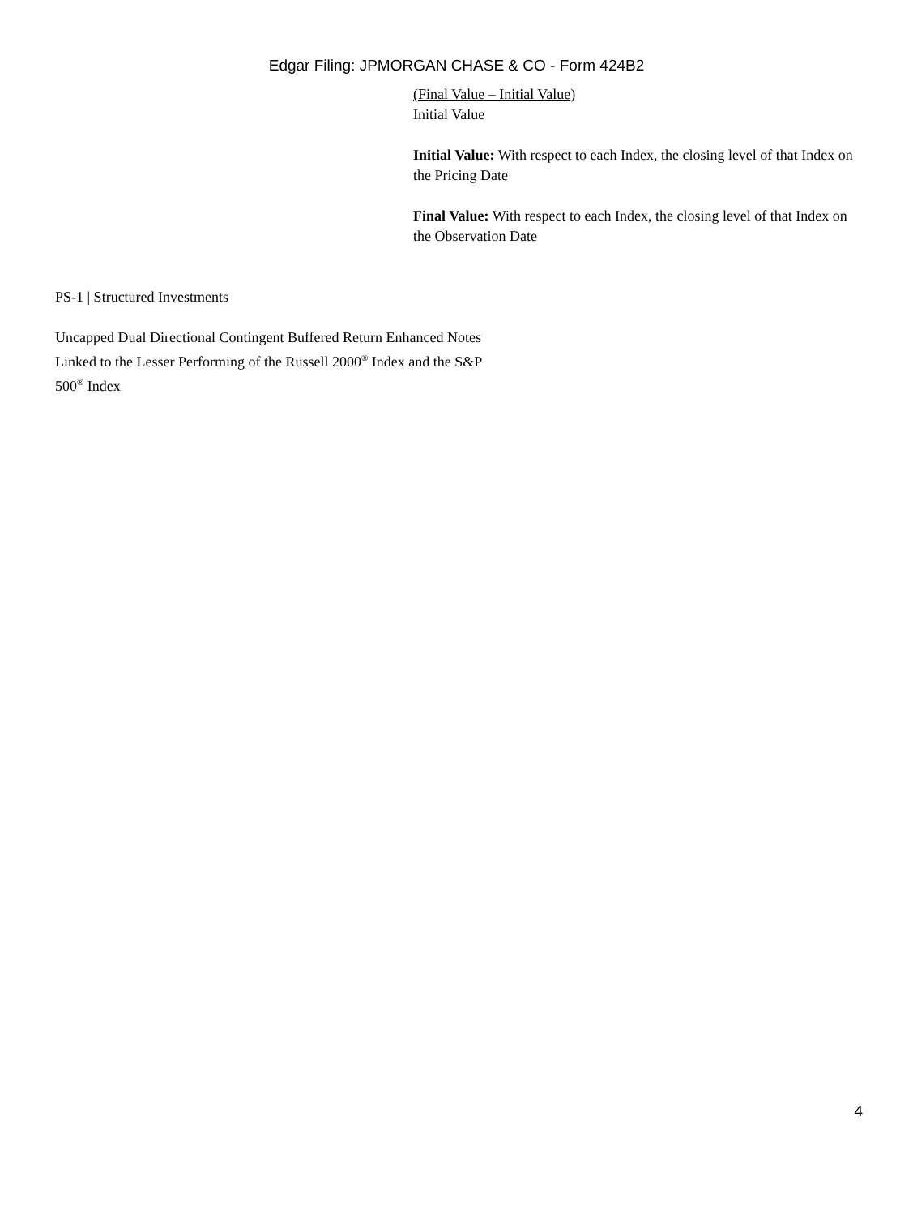Edgar Filing: JPMORGAN CHASE & CO - Form 424B2
(Final Value – Initial Value)
Initial Value
Initial Value: With respect to each Index, the closing level of that Index on the Pricing Date
Final Value: With respect to each Index, the closing level of that Index on the Observation Date
PS-1 | Structured Investments
Uncapped Dual Directional Contingent Buffered Return Enhanced Notes Linked to the Lesser Performing of the Russell 2000<sup>®</sup> Index and the S&P 500<sup>®</sup> Index
4